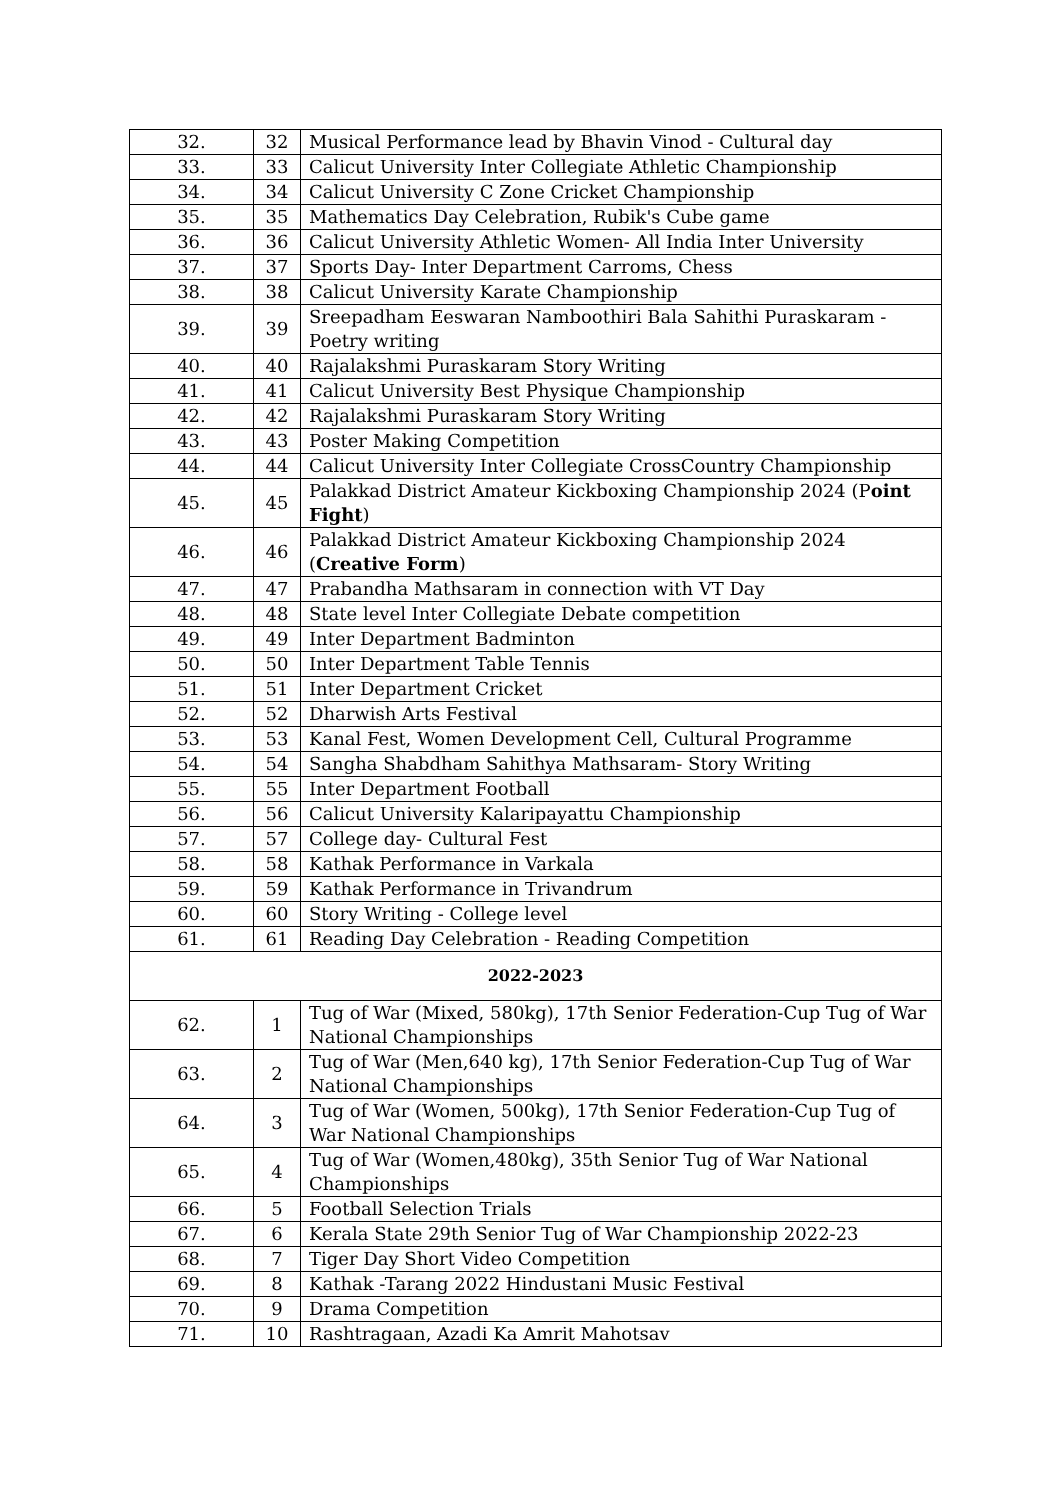| 32. | 32 | Musical Performance lead by Bhavin Vinod - Cultural day |
| 33. | 33 | Calicut University Inter Collegiate Athletic Championship |
| 34. | 34 | Calicut University C Zone Cricket Championship |
| 35. | 35 | Mathematics Day Celebration, Rubik's Cube game |
| 36. | 36 | Calicut University Athletic Women- All India Inter University |
| 37. | 37 | Sports Day- Inter Department Carroms, Chess |
| 38. | 38 | Calicut University Karate Championship |
| 39. | 39 | Sreepadham Eeswaran Namboothiri Bala Sahithi Puraskaram - Poetry writing |
| 40. | 40 | Rajalakshmi Puraskaram Story Writing |
| 41. | 41 | Calicut University Best Physique Championship |
| 42. | 42 | Rajalakshmi Puraskaram Story Writing |
| 43. | 43 | Poster Making Competition |
| 44. | 44 | Calicut University Inter Collegiate CrossCountry Championship |
| 45. | 45 | Palakkad District Amateur Kickboxing Championship 2024 (P oint Fight ) |
| 46. | 46 | Palakkad District Amateur Kickboxing Championship 2024 ( Creative Form ) |
| 47. | 47 | Prabandha Mathsaram in connection with VT Day |
| 48. | 48 | State level Inter Collegiate Debate competition |
| 49. | 49 | Inter Department Badminton |
| 50. | 50 | Inter Department Table Tennis |
| 51. | 51 | Inter Department Cricket |
| 52. | 52 | Dharwish Arts Festival |
| 53. | 53 | Kanal Fest, Women Development Cell, Cultural Programme |
| 54. | 54 | Sangha Shabdham Sahithya Mathsaram- Story Writing |
| 55. | 55 | Inter Department Football |
| 56. | 56 | Calicut University Kalaripayattu Championship |
| 57. | 57 | College day- Cultural Fest |
| 58. | 58 | Kathak Performance in Varkala |
| 59. | 59 | Kathak Performance in Trivandrum |
| 60. | 60 | Story Writing - College level |
| 61. | 61 | Reading Day Celebration - Reading Competition |
| 2022-2023 | | |
| 62. | 1 | Tug of War (Mixed, 580kg), 17th Senior Federation-Cup Tug of War National Championships |
| 63. | 2 | Tug of War (Men,640 kg), 17th Senior Federation-Cup Tug of War National Championships |
| 64. | 3 | Tug of War (Women, 500kg), 17th Senior Federation-Cup Tug of War National Championships |
| 65. | 4 | Tug of War (Women,480kg), 35th Senior Tug of War National Championships |
| 66. | 5 | Football Selection Trials |
| 67. | 6 | Kerala State 29th Senior Tug of War Championship 2022-23 |
| 68. | 7 | Tiger Day Short Video Competition |
| 69. | 8 | Kathak -Tarang 2022 Hindustani Music Festival |
| 70. | 9 | Drama Competition |
| 71. | 10 | Rashtragaan, Azadi Ka Amrit Mahotsav |